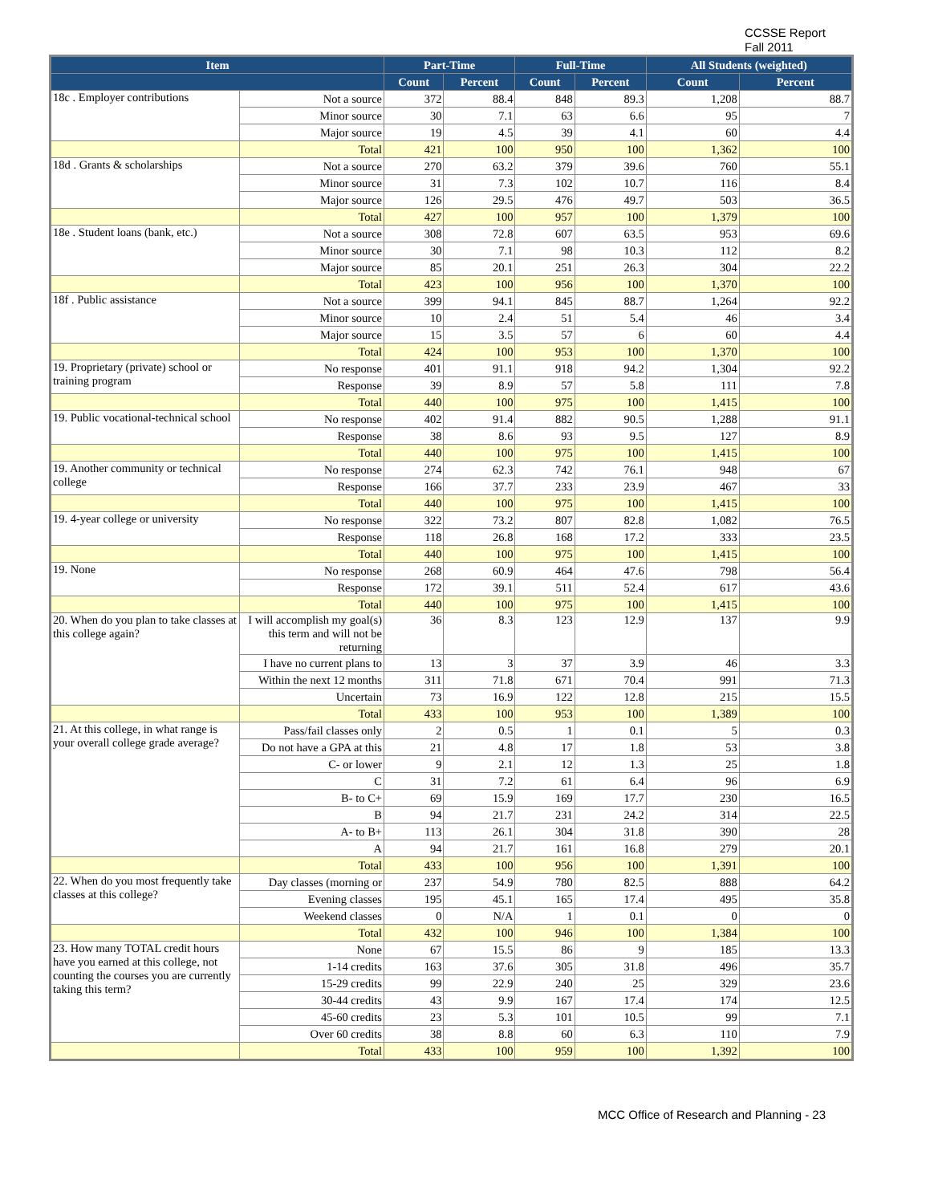CCSSE Report
Fall 2011
| Item | | Part-Time | | Full-Time | | All Students (weighted) | |
| --- | --- | --- | --- | --- | --- | --- | --- |
| | | Count | Percent | Count | Percent | Count | Percent |
| 18c . Employer contributions | Not a source | 372 | 88.4 | 848 | 89.3 | 1,208 | 88.7 |
| | Minor source | 30 | 7.1 | 63 | 6.6 | 95 | 7 |
| | Major source | 19 | 4.5 | 39 | 4.1 | 60 | 4.4 |
| | Total | 421 | 100 | 950 | 100 | 1,362 | 100 |
| 18d . Grants & scholarships | Not a source | 270 | 63.2 | 379 | 39.6 | 760 | 55.1 |
| | Minor source | 31 | 7.3 | 102 | 10.7 | 116 | 8.4 |
| | Major source | 126 | 29.5 | 476 | 49.7 | 503 | 36.5 |
| | Total | 427 | 100 | 957 | 100 | 1,379 | 100 |
| 18e . Student loans (bank, etc.) | Not a source | 308 | 72.8 | 607 | 63.5 | 953 | 69.6 |
| | Minor source | 30 | 7.1 | 98 | 10.3 | 112 | 8.2 |
| | Major source | 85 | 20.1 | 251 | 26.3 | 304 | 22.2 |
| | Total | 423 | 100 | 956 | 100 | 1,370 | 100 |
| 18f . Public assistance | Not a source | 399 | 94.1 | 845 | 88.7 | 1,264 | 92.2 |
| | Minor source | 10 | 2.4 | 51 | 5.4 | 46 | 3.4 |
| | Major source | 15 | 3.5 | 57 | 6 | 60 | 4.4 |
| | Total | 424 | 100 | 953 | 100 | 1,370 | 100 |
| 19. Proprietary (private) school or training program | No response | 401 | 91.1 | 918 | 94.2 | 1,304 | 92.2 |
| | Response | 39 | 8.9 | 57 | 5.8 | 111 | 7.8 |
| | Total | 440 | 100 | 975 | 100 | 1,415 | 100 |
| 19. Public vocational-technical school | No response | 402 | 91.4 | 882 | 90.5 | 1,288 | 91.1 |
| | Response | 38 | 8.6 | 93 | 9.5 | 127 | 8.9 |
| | Total | 440 | 100 | 975 | 100 | 1,415 | 100 |
| 19. Another community or technical college | No response | 274 | 62.3 | 742 | 76.1 | 948 | 67 |
| | Response | 166 | 37.7 | 233 | 23.9 | 467 | 33 |
| | Total | 440 | 100 | 975 | 100 | 1,415 | 100 |
| 19. 4-year college or university | No response | 322 | 73.2 | 807 | 82.8 | 1,082 | 76.5 |
| | Response | 118 | 26.8 | 168 | 17.2 | 333 | 23.5 |
| | Total | 440 | 100 | 975 | 100 | 1,415 | 100 |
| 19. None | No response | 268 | 60.9 | 464 | 47.6 | 798 | 56.4 |
| | Response | 172 | 39.1 | 511 | 52.4 | 617 | 43.6 |
| | Total | 440 | 100 | 975 | 100 | 1,415 | 100 |
| 20. When do you plan to take classes at this college again? | I will accomplish my goal(s) this term and will not be returning | 36 | 8.3 | 123 | 12.9 | 137 | 9.9 |
| | I have no current plans to | 13 | 3 | 37 | 3.9 | 46 | 3.3 |
| | Within the next 12 months | 311 | 71.8 | 671 | 70.4 | 991 | 71.3 |
| | Uncertain | 73 | 16.9 | 122 | 12.8 | 215 | 15.5 |
| | Total | 433 | 100 | 953 | 100 | 1,389 | 100 |
| 21. At this college, in what range is your overall college grade average? | Pass/fail classes only | 2 | 0.5 | 1 | 0.1 | 5 | 0.3 |
| | Do not have a GPA at this | 21 | 4.8 | 17 | 1.8 | 53 | 3.8 |
| | C- or lower | 9 | 2.1 | 12 | 1.3 | 25 | 1.8 |
| | C | 31 | 7.2 | 61 | 6.4 | 96 | 6.9 |
| | B- to C+ | 69 | 15.9 | 169 | 17.7 | 230 | 16.5 |
| | B | 94 | 21.7 | 231 | 24.2 | 314 | 22.5 |
| | A- to B+ | 113 | 26.1 | 304 | 31.8 | 390 | 28 |
| | A | 94 | 21.7 | 161 | 16.8 | 279 | 20.1 |
| | Total | 433 | 100 | 956 | 100 | 1,391 | 100 |
| 22. When do you most frequently take classes at this college? | Day classes (morning or | 237 | 54.9 | 780 | 82.5 | 888 | 64.2 |
| | Evening classes | 195 | 45.1 | 165 | 17.4 | 495 | 35.8 |
| | Weekend classes | 0 | N/A | 1 | 0.1 | 0 | 0 |
| | Total | 432 | 100 | 946 | 100 | 1,384 | 100 |
| 23. How many TOTAL credit hours have you earned at this college, not counting the courses you are currently taking this term? | None | 67 | 15.5 | 86 | 9 | 185 | 13.3 |
| | 1-14 credits | 163 | 37.6 | 305 | 31.8 | 496 | 35.7 |
| | 15-29 credits | 99 | 22.9 | 240 | 25 | 329 | 23.6 |
| | 30-44 credits | 43 | 9.9 | 167 | 17.4 | 174 | 12.5 |
| | 45-60 credits | 23 | 5.3 | 101 | 10.5 | 99 | 7.1 |
| | Over 60 credits | 38 | 8.8 | 60 | 6.3 | 110 | 7.9 |
| | Total | 433 | 100 | 959 | 100 | 1,392 | 100 |
MCC Office of Research and Planning - 23